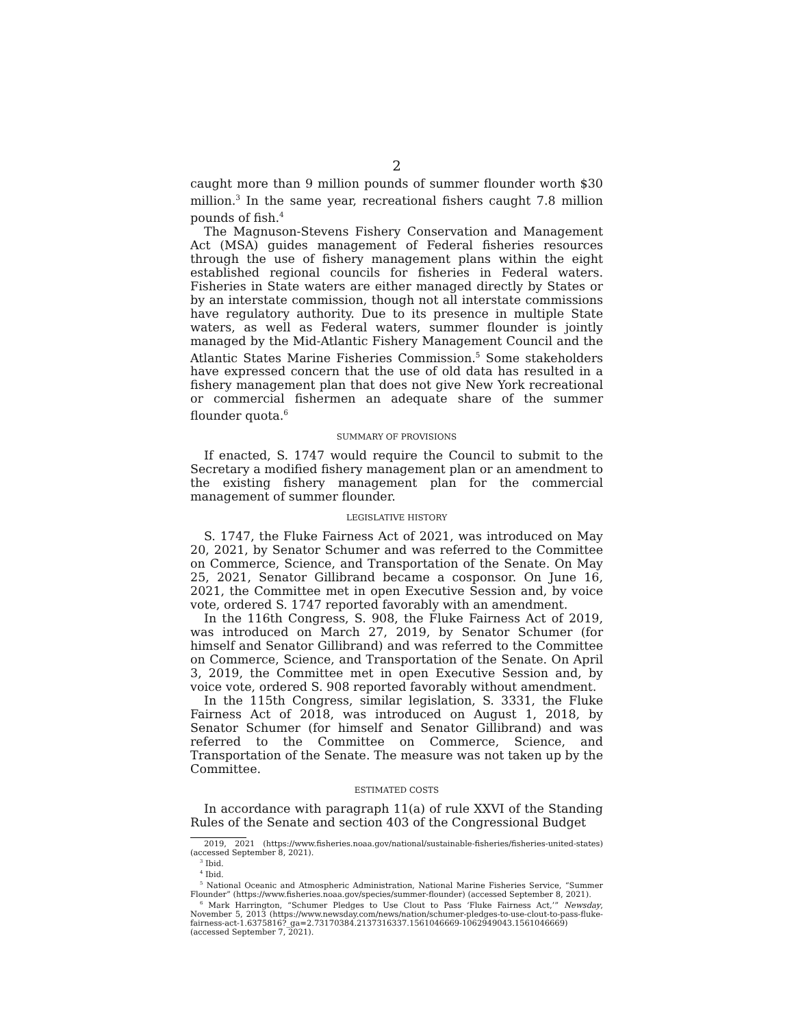2
caught more than 9 million pounds of summer flounder worth $30 million.<sup>3</sup> In the same year, recreational fishers caught 7.8 million pounds of fish.<sup>4</sup>
The Magnuson-Stevens Fishery Conservation and Management Act (MSA) guides management of Federal fisheries resources through the use of fishery management plans within the eight established regional councils for fisheries in Federal waters. Fisheries in State waters are either managed directly by States or by an interstate commission, though not all interstate commissions have regulatory authority. Due to its presence in multiple State waters, as well as Federal waters, summer flounder is jointly managed by the Mid-Atlantic Fishery Management Council and the Atlantic States Marine Fisheries Commission.<sup>5</sup> Some stakeholders have expressed concern that the use of old data has resulted in a fishery management plan that does not give New York recreational or commercial fishermen an adequate share of the summer flounder quota.<sup>6</sup>
SUMMARY OF PROVISIONS
If enacted, S. 1747 would require the Council to submit to the Secretary a modified fishery management plan or an amendment to the existing fishery management plan for the commercial management of summer flounder.
LEGISLATIVE HISTORY
S. 1747, the Fluke Fairness Act of 2021, was introduced on May 20, 2021, by Senator Schumer and was referred to the Committee on Commerce, Science, and Transportation of the Senate. On May 25, 2021, Senator Gillibrand became a cosponsor. On June 16, 2021, the Committee met in open Executive Session and, by voice vote, ordered S. 1747 reported favorably with an amendment.
In the 116th Congress, S. 908, the Fluke Fairness Act of 2019, was introduced on March 27, 2019, by Senator Schumer (for himself and Senator Gillibrand) and was referred to the Committee on Commerce, Science, and Transportation of the Senate. On April 3, 2019, the Committee met in open Executive Session and, by voice vote, ordered S. 908 reported favorably without amendment.
In the 115th Congress, similar legislation, S. 3331, the Fluke Fairness Act of 2018, was introduced on August 1, 2018, by Senator Schumer (for himself and Senator Gillibrand) and was referred to the Committee on Commerce, Science, and Transportation of the Senate. The measure was not taken up by the Committee.
ESTIMATED COSTS
In accordance with paragraph 11(a) of rule XXVI of the Standing Rules of the Senate and section 403 of the Congressional Budget
2019, 2021 (https://www.fisheries.noaa.gov/national/sustainable-fisheries/fisheries-united-states) (accessed September 8, 2021).
<sup>3</sup> Ibid.
<sup>4</sup> Ibid.
<sup>5</sup> National Oceanic and Atmospheric Administration, National Marine Fisheries Service, “Summer Flounder” (https://www.fisheries.noaa.gov/species/summer-flounder) (accessed September 8, 2021).
<sup>6</sup> Mark Harrington, “Schumer Pledges to Use Clout to Pass ‘Fluke Fairness Act,’” Newsday, November 5, 2013 (https://www.newsday.com/news/nation/schumer-pledges-to-use-clout-to-pass-fluke-fairness-act-1.6375816?_ga=2.73170384.2137316337.1561046669-1062949043.1561046669) (accessed September 7, 2021).